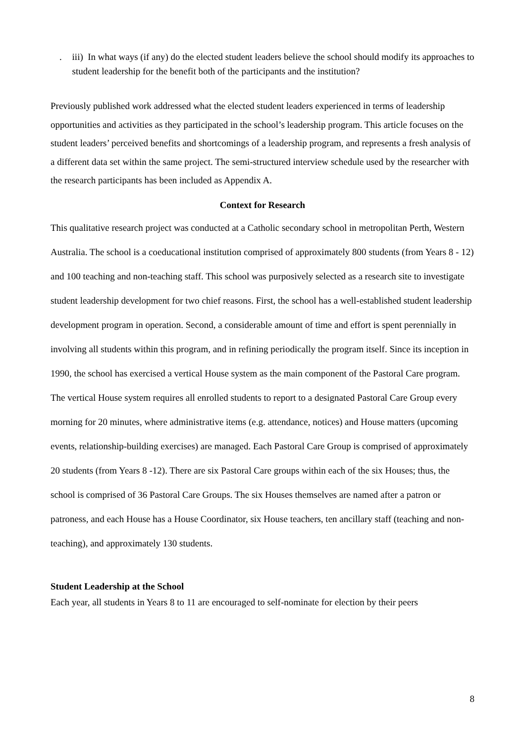. iii) In what ways (if any) do the elected student leaders believe the school should modify its approaches to student leadership for the benefit both of the participants and the institution?
Previously published work addressed what the elected student leaders experienced in terms of leadership opportunities and activities as they participated in the school’s leadership program. This article focuses on the student leaders’ perceived benefits and shortcomings of a leadership program, and represents a fresh analysis of a different data set within the same project. The semi-structured interview schedule used by the researcher with the research participants has been included as Appendix A.
Context for Research
This qualitative research project was conducted at a Catholic secondary school in metropolitan Perth, Western Australia. The school is a coeducational institution comprised of approximately 800 students (from Years 8 - 12) and 100 teaching and non-teaching staff. This school was purposively selected as a research site to investigate student leadership development for two chief reasons. First, the school has a well-established student leadership development program in operation. Second, a considerable amount of time and effort is spent perennially in involving all students within this program, and in refining periodically the program itself. Since its inception in 1990, the school has exercised a vertical House system as the main component of the Pastoral Care program. The vertical House system requires all enrolled students to report to a designated Pastoral Care Group every morning for 20 minutes, where administrative items (e.g. attendance, notices) and House matters (upcoming events, relationship-building exercises) are managed. Each Pastoral Care Group is comprised of approximately 20 students (from Years 8 -12). There are six Pastoral Care groups within each of the six Houses; thus, the school is comprised of 36 Pastoral Care Groups. The six Houses themselves are named after a patron or patroness, and each House has a House Coordinator, six House teachers, ten ancillary staff (teaching and non-teaching), and approximately 130 students.
Student Leadership at the School
Each year, all students in Years 8 to 11 are encouraged to self-nominate for election by their peers
8